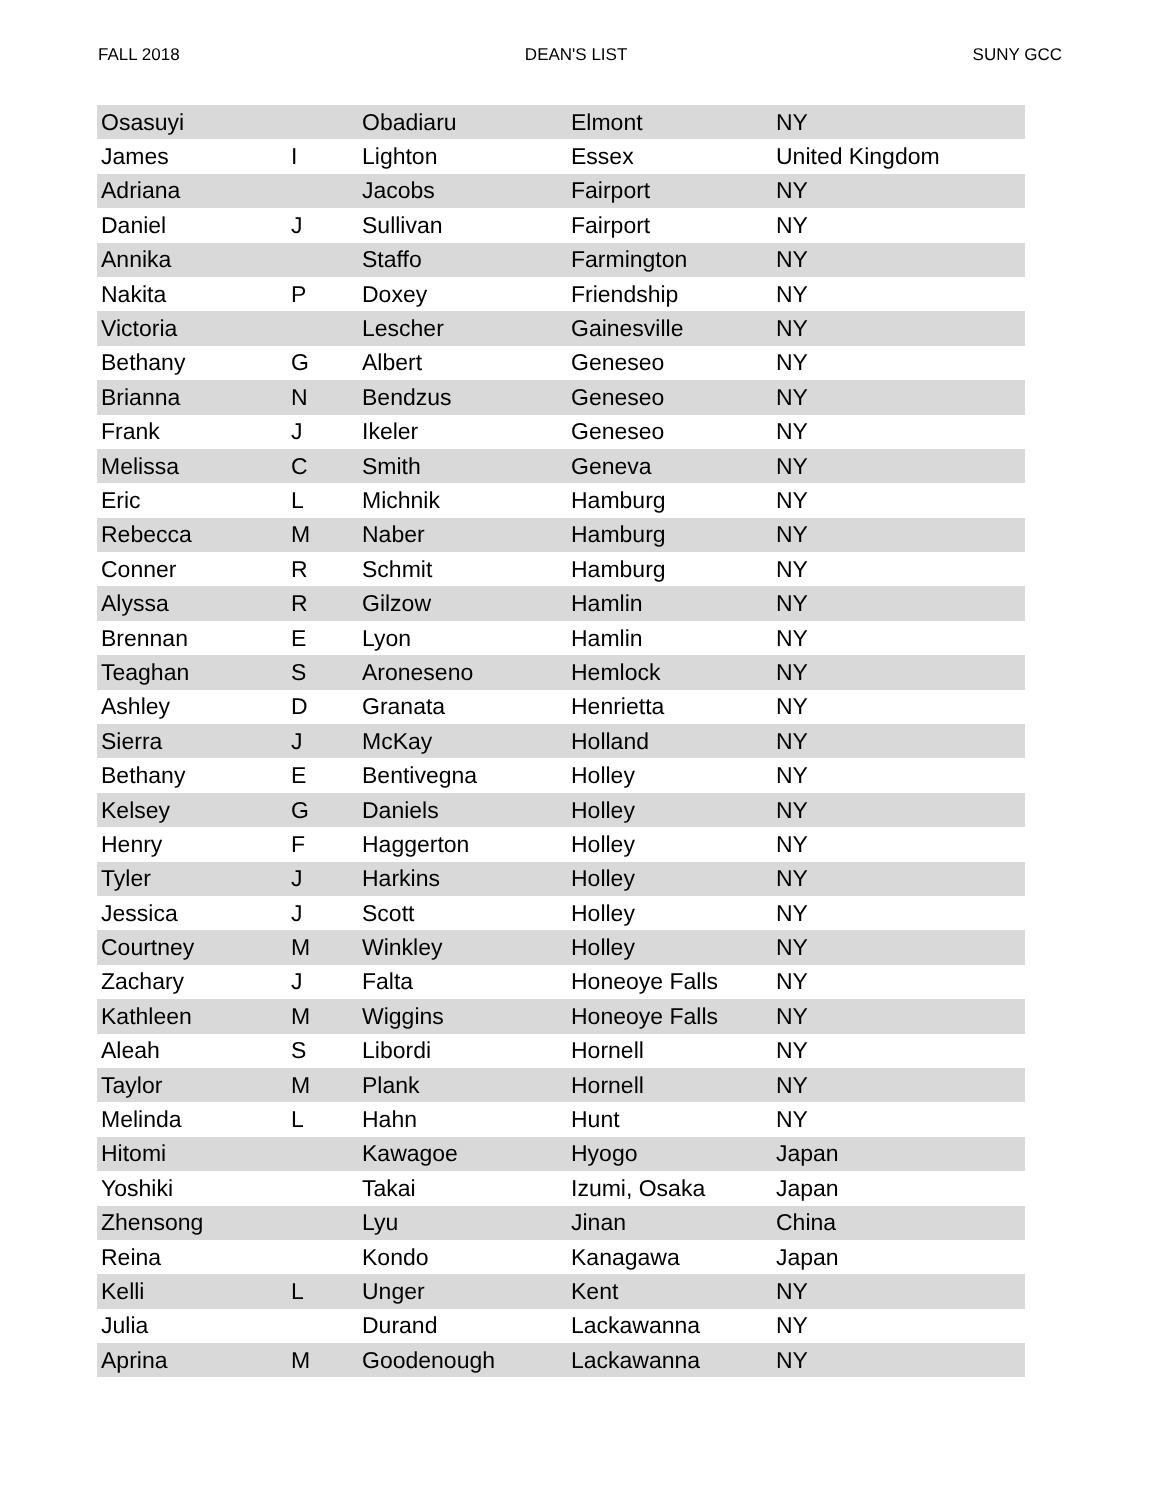FALL 2018 DEAN'S LIST SUNY GCC
| Osasuyi | | Obadiaru | Elmont | NY |
| James | I | Lighton | Essex | United Kingdom |
| Adriana | | Jacobs | Fairport | NY |
| Daniel | J | Sullivan | Fairport | NY |
| Annika | | Staffo | Farmington | NY |
| Nakita | P | Doxey | Friendship | NY |
| Victoria | | Lescher | Gainesville | NY |
| Bethany | G | Albert | Geneseo | NY |
| Brianna | N | Bendzus | Geneseo | NY |
| Frank | J | Ikeler | Geneseo | NY |
| Melissa | C | Smith | Geneva | NY |
| Eric | L | Michnik | Hamburg | NY |
| Rebecca | M | Naber | Hamburg | NY |
| Conner | R | Schmit | Hamburg | NY |
| Alyssa | R | Gilzow | Hamlin | NY |
| Brennan | E | Lyon | Hamlin | NY |
| Teaghan | S | Aroneseno | Hemlock | NY |
| Ashley | D | Granata | Henrietta | NY |
| Sierra | J | McKay | Holland | NY |
| Bethany | E | Bentivegna | Holley | NY |
| Kelsey | G | Daniels | Holley | NY |
| Henry | F | Haggerton | Holley | NY |
| Tyler | J | Harkins | Holley | NY |
| Jessica | J | Scott | Holley | NY |
| Courtney | M | Winkley | Holley | NY |
| Zachary | J | Falta | Honeoye Falls | NY |
| Kathleen | M | Wiggins | Honeoye Falls | NY |
| Aleah | S | Libordi | Hornell | NY |
| Taylor | M | Plank | Hornell | NY |
| Melinda | L | Hahn | Hunt | NY |
| Hitomi | | Kawagoe | Hyogo | Japan |
| Yoshiki | | Takai | Izumi, Osaka | Japan |
| Zhensong | | Lyu | Jinan | China |
| Reina | | Kondo | Kanagawa | Japan |
| Kelli | L | Unger | Kent | NY |
| Julia | | Durand | Lackawanna | NY |
| Aprina | M | Goodenough | Lackawanna | NY |